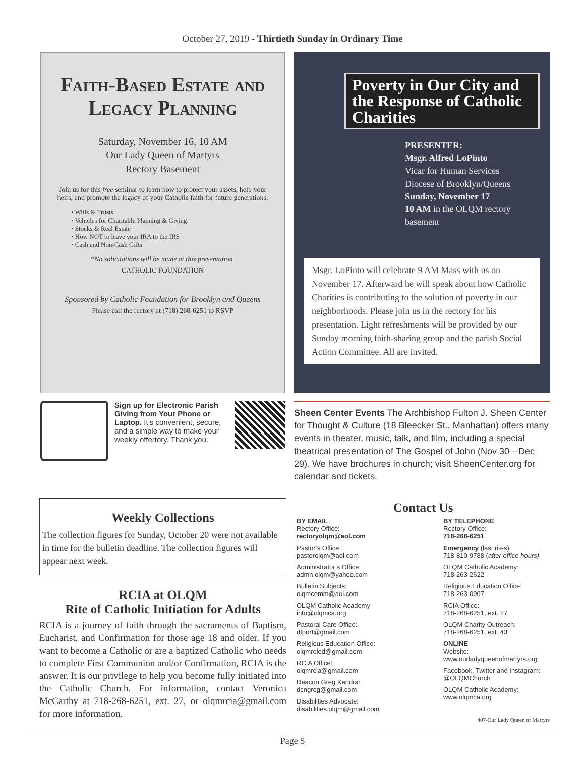October 27, 2019 - Thirtieth Sunday in Ordinary Time
Faith-Based Estate and Legacy Planning
Saturday, November 16, 10 AM
Our Lady Queen of Martyrs
Rectory Basement
Join us for this free seminar to learn how to protect your assets, help your heirs, and promote the legacy of your Catholic faith for future generations.
• Wills & Trusts
• Vehicles for Charitable Planning & Giving
• Stocks & Real Estate
• How NOT to leave your IRA to the IRS
• Cash and Non-Cash Gifts
*No solicitations will be made at this presentation.
CATHOLIC FOUNDATION
Sponsored by Catholic Foundation for Brooklyn and Queens
Please call the rectory at (718) 268-6251 to RSVP
Poverty in Our City and the Response of Catholic Charities
PRESENTER:
Msgr. Alfred LoPinto
Vicar for Human Services
Diocese of Brooklyn/Queens
Sunday, November 17
10 AM in the OLQM rectory basement
Msgr. LoPinto will celebrate 9 AM Mass with us on November 17. Afterward he will speak about how Catholic Charities is contributing to the solution of poverty in our neighborhoods. Please join us in the rectory for his presentation. Light refreshments will be provided by our Sunday morning faith-sharing group and the parish Social Action Committee. All are invited.
Sign up for Electronic Parish Giving from Your Phone or Laptop. It’s convenient, secure, and a simple way to make your weekly offertory. Thank you.
Sheen Center Events The Archbishop Fulton J. Sheen Center for Thought & Culture (18 Bleecker St., Manhattan) offers many events in theater, music, talk, and film, including a special theatrical presentation of The Gospel of John (Nov 30—Dec 29). We have brochures in church; visit SheenCenter.org for calendar and tickets.
Weekly Collections
The collection figures for Sunday, October 20 were not available in time for the bulletin deadline. The collection figures will appear next week.
RCIA at OLQM
Rite of Catholic Initiation for Adults
RCIA is a journey of faith through the sacraments of Baptism, Eucharist, and Confirmation for those age 18 and older. If you want to become a Catholic or are a baptized Catholic who needs to complete First Communion and/or Confirmation, RCIA is the answer. It is our privilege to help you become fully initiated into the Catholic Church. For information, contact Veronica McCarthy at 718-268-6251, ext. 27, or olqmrcia@gmail.com for more information.
Contact Us
BY EMAIL
Rectory Office:
rectoryolqm@aol.com
Pastor’s Office:
pastorolqm@aol.com
Administrator’s Office:
admn.olqm@yahoo.com
Bulletin Subjects:
olqmcomm@aol.com
OLQM Catholic Academy
info@olqmca.org
Pastoral Care Office:
dfport@gmail.com
Religious Education Office:
olqmreled@gmail.com
RCIA Office:
olqmrcia@gmail.com
Deacon Greg Kandra:
dcngreg@gmail.com
Disabilities Advocate:
disabilities.olqm@gmail.com
BY TELEPHONE
Rectory Office:
718-268-6251
Emergency (last rites)
718-810-9788 (after office hours)
OLQM Catholic Academy:
718-263-2622
Religious Education Office:
718-263-0907
RCIA Office:
718-268-6251, ext. 27
OLQM Charity Outreach:
718-268-6251, ext. 43
ONLINE
Website:
www.ourladyqueenofmartyrs.org
Facebook, Twitter and Instagram:
@OLQMChurch
OLQM Catholic Academy:
www.olqmca.org
407-Our Lady Queen of Martyrs
Page 5